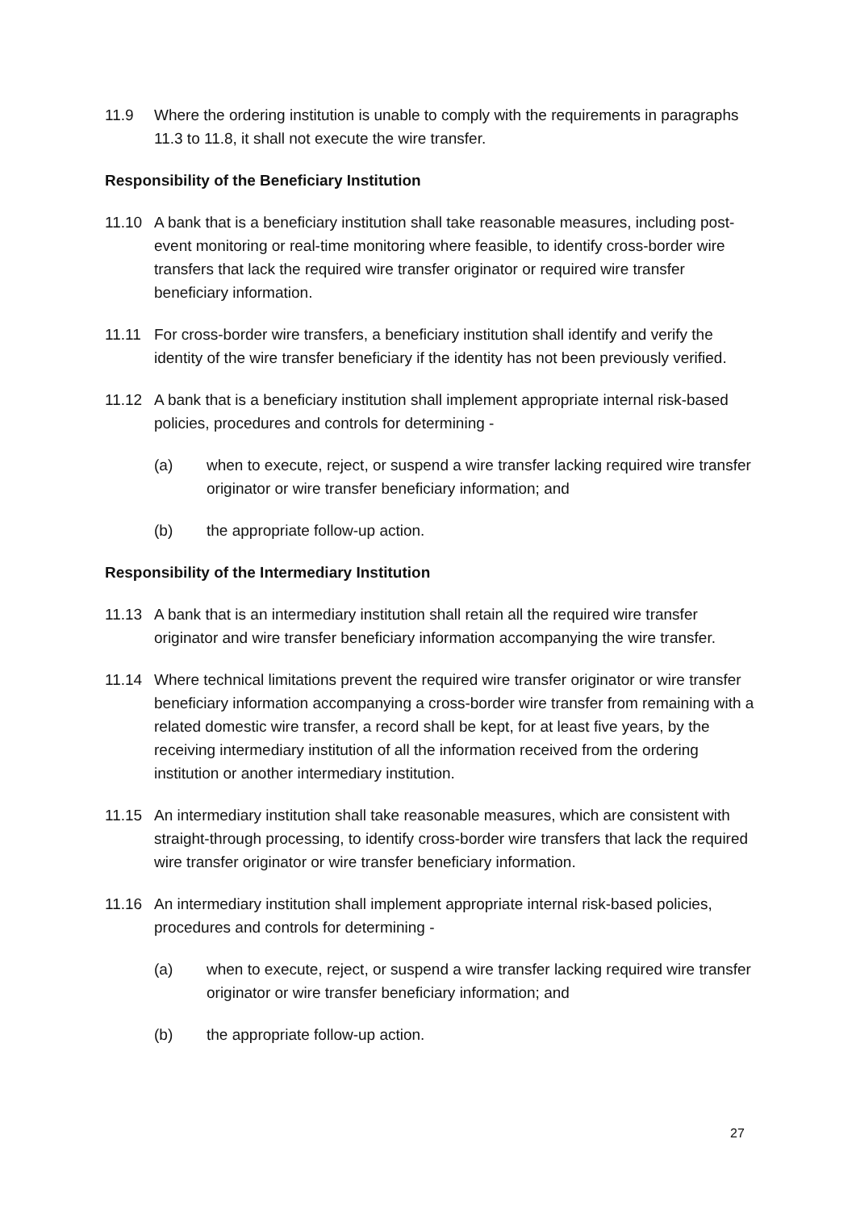11.9 Where the ordering institution is unable to comply with the requirements in paragraphs 11.3 to 11.8, it shall not execute the wire transfer.
Responsibility of the Beneficiary Institution
11.10 A bank that is a beneficiary institution shall take reasonable measures, including post-event monitoring or real-time monitoring where feasible, to identify cross-border wire transfers that lack the required wire transfer originator or required wire transfer beneficiary information.
11.11 For cross-border wire transfers, a beneficiary institution shall identify and verify the identity of the wire transfer beneficiary if the identity has not been previously verified.
11.12 A bank that is a beneficiary institution shall implement appropriate internal risk-based policies, procedures and controls for determining -
(a) when to execute, reject, or suspend a wire transfer lacking required wire transfer originator or wire transfer beneficiary information; and
(b) the appropriate follow-up action.
Responsibility of the Intermediary Institution
11.13 A bank that is an intermediary institution shall retain all the required wire transfer originator and wire transfer beneficiary information accompanying the wire transfer.
11.14 Where technical limitations prevent the required wire transfer originator or wire transfer beneficiary information accompanying a cross-border wire transfer from remaining with a related domestic wire transfer, a record shall be kept, for at least five years, by the receiving intermediary institution of all the information received from the ordering institution or another intermediary institution.
11.15 An intermediary institution shall take reasonable measures, which are consistent with straight-through processing, to identify cross-border wire transfers that lack the required wire transfer originator or wire transfer beneficiary information.
11.16 An intermediary institution shall implement appropriate internal risk-based policies, procedures and controls for determining -
(a) when to execute, reject, or suspend a wire transfer lacking required wire transfer originator or wire transfer beneficiary information; and
(b) the appropriate follow-up action.
27